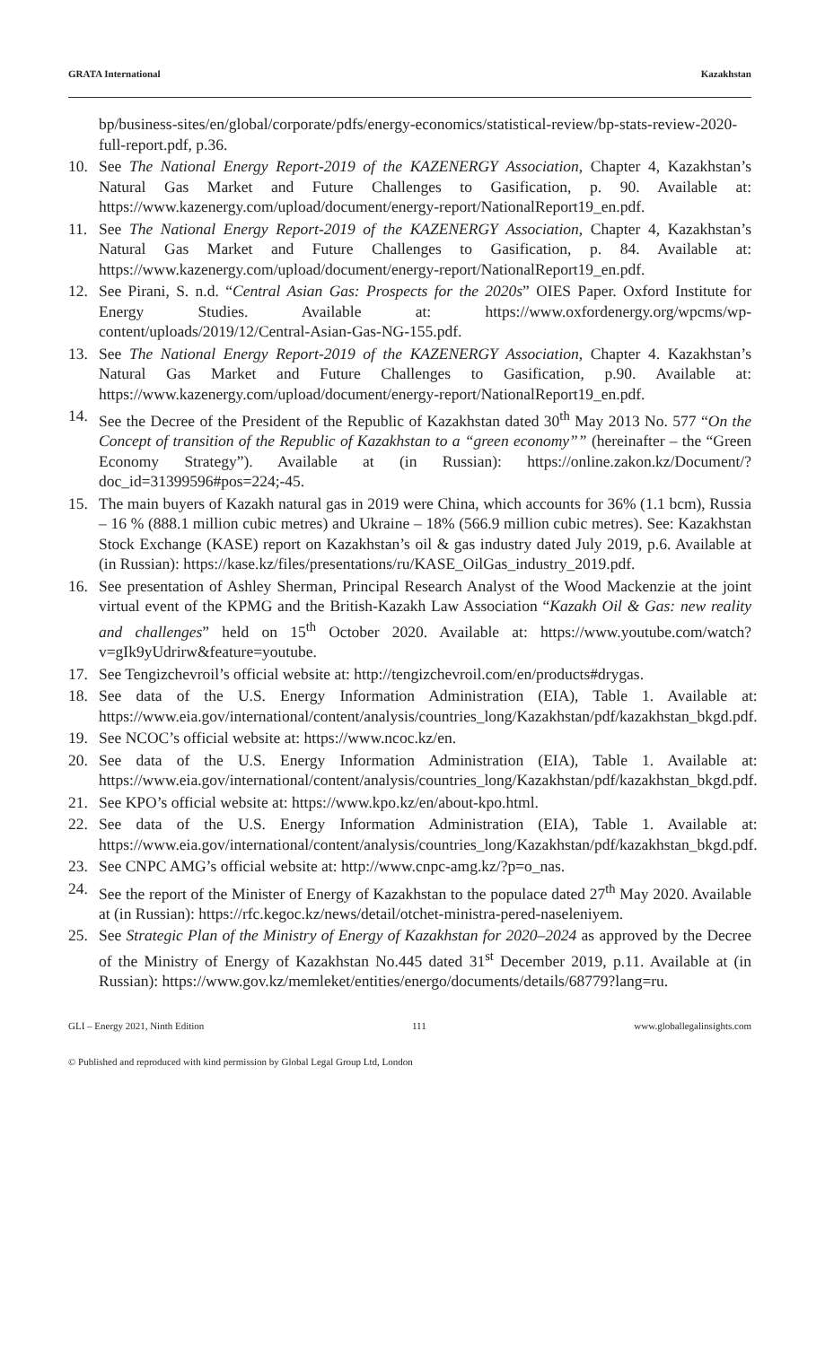GRATA International Kazakhstan
bp/business-sites/en/global/corporate/pdfs/energy-economics/statistical-review/bp-stats-review-2020-full-report.pdf, p.36.
10. See The National Energy Report-2019 of the KAZENERGY Association, Chapter 4, Kazakhstan’s Natural Gas Market and Future Challenges to Gasification, p. 90. Available at: https://www.kazenergy.com/upload/document/energy-report/NationalReport19_en.pdf.
11. See The National Energy Report-2019 of the KAZENERGY Association, Chapter 4, Kazakhstan’s Natural Gas Market and Future Challenges to Gasification, p. 84. Available at: https://www.kazenergy.com/upload/document/energy-report/NationalReport19_en.pdf.
12. See Pirani, S. n.d. “Central Asian Gas: Prospects for the 2020s” OIES Paper. Oxford Institute for Energy Studies. Available at: https://www.oxfordenergy.org/wpcms/wp-content/uploads/2019/12/Central-Asian-Gas-NG-155.pdf.
13. See The National Energy Report-2019 of the KAZENERGY Association, Chapter 4. Kazakhstan’s Natural Gas Market and Future Challenges to Gasification, p.90. Available at: https://www.kazenergy.com/upload/document/energy-report/NationalReport19_en.pdf.
14. See the Decree of the President of the Republic of Kazakhstan dated 30<sup>th</sup> May 2013 No. 577 “On the Concept of transition of the Republic of Kazakhstan to a “green economy”” (hereinafter – the “Green Economy Strategy”). Available at (in Russian): https://online.zakon.kz/Document/?doc_id=31399596#pos=224;-45.
15. The main buyers of Kazakh natural gas in 2019 were China, which accounts for 36% (1.1 bcm), Russia – 16 % (888.1 million cubic metres) and Ukraine – 18% (566.9 million cubic metres). See: Kazakhstan Stock Exchange (KASE) report on Kazakhstan’s oil & gas industry dated July 2019, p.6. Available at (in Russian): https://kase.kz/files/presentations/ru/KASE_OilGas_industry_2019.pdf.
16. See presentation of Ashley Sherman, Principal Research Analyst of the Wood Mackenzie at the joint virtual event of the KPMG and the British-Kazakh Law Association “Kazakh Oil & Gas: new reality and challenges” held on 15<sup>th</sup> October 2020. Available at: https://www.youtube.com/watch?v=gIk9yUdrirw&feature=youtube.
17. See Tengizchevroil’s official website at: http://tengizchevroil.com/en/products#drygas.
18. See data of the U.S. Energy Information Administration (EIA), Table 1. Available at: https://www.eia.gov/international/content/analysis/countries_long/Kazakhstan/pdf/kazakhstan_bkgd.pdf.
19. See NCOC’s official website at: https://www.ncoc.kz/en.
20. See data of the U.S. Energy Information Administration (EIA), Table 1. Available at: https://www.eia.gov/international/content/analysis/countries_long/Kazakhstan/pdf/kazakhstan_bkgd.pdf.
21. See KPO’s official website at: https://www.kpo.kz/en/about-kpo.html.
22. See data of the U.S. Energy Information Administration (EIA), Table 1. Available at: https://www.eia.gov/international/content/analysis/countries_long/Kazakhstan/pdf/kazakhstan_bkgd.pdf.
23. See CNPC AMG’s official website at: http://www.cnpc-amg.kz/?p=o_nas.
24. See the report of the Minister of Energy of Kazakhstan to the populace dated 27<sup>th</sup> May 2020. Available at (in Russian): https://rfc.kegoc.kz/news/detail/otchet-ministra-pered-naseleniyem.
25. See Strategic Plan of the Ministry of Energy of Kazakhstan for 2020–2024 as approved by the Decree of the Ministry of Energy of Kazakhstan No.445 dated 31<sup>st</sup> December 2019, p.11. Available at (in Russian): https://www.gov.kz/memleket/entities/energo/documents/details/68779?lang=ru.
GLI – Energy 2021, Ninth Edition 111 www.globallegalinsights.com
© Published and reproduced with kind permission by Global Legal Group Ltd, London